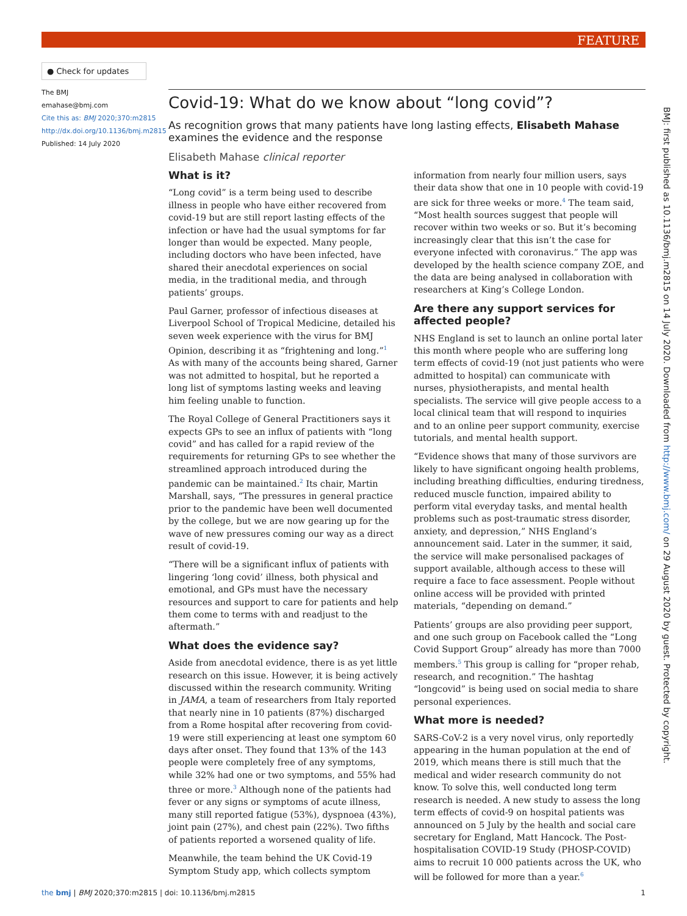FEATURE
● Check for updates
The BMJ
emahase@bmj.com
Cite this as: BMJ 2020;370:m2815
http://dx.doi.org/10.1136/bmj.m2815
Published: 14 July 2020
Covid-19: What do we know about “long covid”?
As recognition grows that many patients have long lasting effects, Elisabeth Mahase examines the evidence and the response
Elisabeth Mahase clinical reporter
What is it?
“Long covid” is a term being used to describe illness in people who have either recovered from covid-19 but are still report lasting effects of the infection or have had the usual symptoms for far longer than would be expected. Many people, including doctors who have been infected, have shared their anecdotal experiences on social media, in the traditional media, and through patients’ groups.
Paul Garner, professor of infectious diseases at Liverpool School of Tropical Medicine, detailed his seven week experience with the virus for BMJ Opinion, describing it as “frightening and long.”<sup>1</sup> As with many of the accounts being shared, Garner was not admitted to hospital, but he reported a long list of symptoms lasting weeks and leaving him feeling unable to function.
The Royal College of General Practitioners says it expects GPs to see an influx of patients with “long covid” and has called for a rapid review of the requirements for returning GPs to see whether the streamlined approach introduced during the pandemic can be maintained.<sup>2</sup> Its chair, Martin Marshall, says, “The pressures in general practice prior to the pandemic have been well documented by the college, but we are now gearing up for the wave of new pressures coming our way as a direct result of covid-19.
“There will be a significant influx of patients with lingering ‘long covid’ illness, both physical and emotional, and GPs must have the necessary resources and support to care for patients and help them come to terms with and readjust to the aftermath.”
What does the evidence say?
Aside from anecdotal evidence, there is as yet little research on this issue. However, it is being actively discussed within the research community. Writing in JAMA, a team of researchers from Italy reported that nearly nine in 10 patients (87%) discharged from a Rome hospital after recovering from covid-19 were still experiencing at least one symptom 60 days after onset. They found that 13% of the 143 people were completely free of any symptoms, while 32% had one or two symptoms, and 55% had three or more.<sup>3</sup> Although none of the patients had fever or any signs or symptoms of acute illness, many still reported fatigue (53%), dyspnoea (43%), joint pain (27%), and chest pain (22%). Two fifths of patients reported a worsened quality of life.
Meanwhile, the team behind the UK Covid-19 Symptom Study app, which collects symptom information from nearly four million users, says their data show that one in 10 people with covid-19 are sick for three weeks or more.<sup>4</sup> The team said, “Most health sources suggest that people will recover within two weeks or so. But it’s becoming increasingly clear that this isn’t the case for everyone infected with coronavirus.” The app was developed by the health science company ZOE, and the data are being analysed in collaboration with researchers at King’s College London.
Are there any support services for affected people?
NHS England is set to launch an online portal later this month where people who are suffering long term effects of covid-19 (not just patients who were admitted to hospital) can communicate with nurses, physiotherapists, and mental health specialists. The service will give people access to a local clinical team that will respond to inquiries and to an online peer support community, exercise tutorials, and mental health support.
“Evidence shows that many of those survivors are likely to have significant ongoing health problems, including breathing difficulties, enduring tiredness, reduced muscle function, impaired ability to perform vital everyday tasks, and mental health problems such as post-traumatic stress disorder, anxiety, and depression,” NHS England’s announcement said. Later in the summer, it said, the service will make personalised packages of support available, although access to these will require a face to face assessment. People without online access will be provided with printed materials, “depending on demand.”
Patients’ groups are also providing peer support, and one such group on Facebook called the “Long Covid Support Group” already has more than 7000 members.<sup>5</sup> This group is calling for “proper rehab, research, and recognition.” The hashtag “longcovid” is being used on social media to share personal experiences.
What more is needed?
SARS-CoV-2 is a very novel virus, only reportedly appearing in the human population at the end of 2019, which means there is still much that the medical and wider research community do not know. To solve this, well conducted long term research is needed. A new study to assess the long term effects of covid-9 on hospital patients was announced on 5 July by the health and social care secretary for England, Matt Hancock. The Post-hospitalisation COVID-19 Study (PHOSP-COVID) aims to recruit 10 000 patients across the UK, who will be followed for more than a year.<sup>6</sup>
BMJ: first published as 10.1136/bmj.m2815 on 14 July 2020. Downloaded from http://www.bmj.com/ on 29 August 2020 by guest. Protected by copyright.
the bmj | BMJ 2020;370:m2815 | doi: 10.1136/bmj.m2815 1